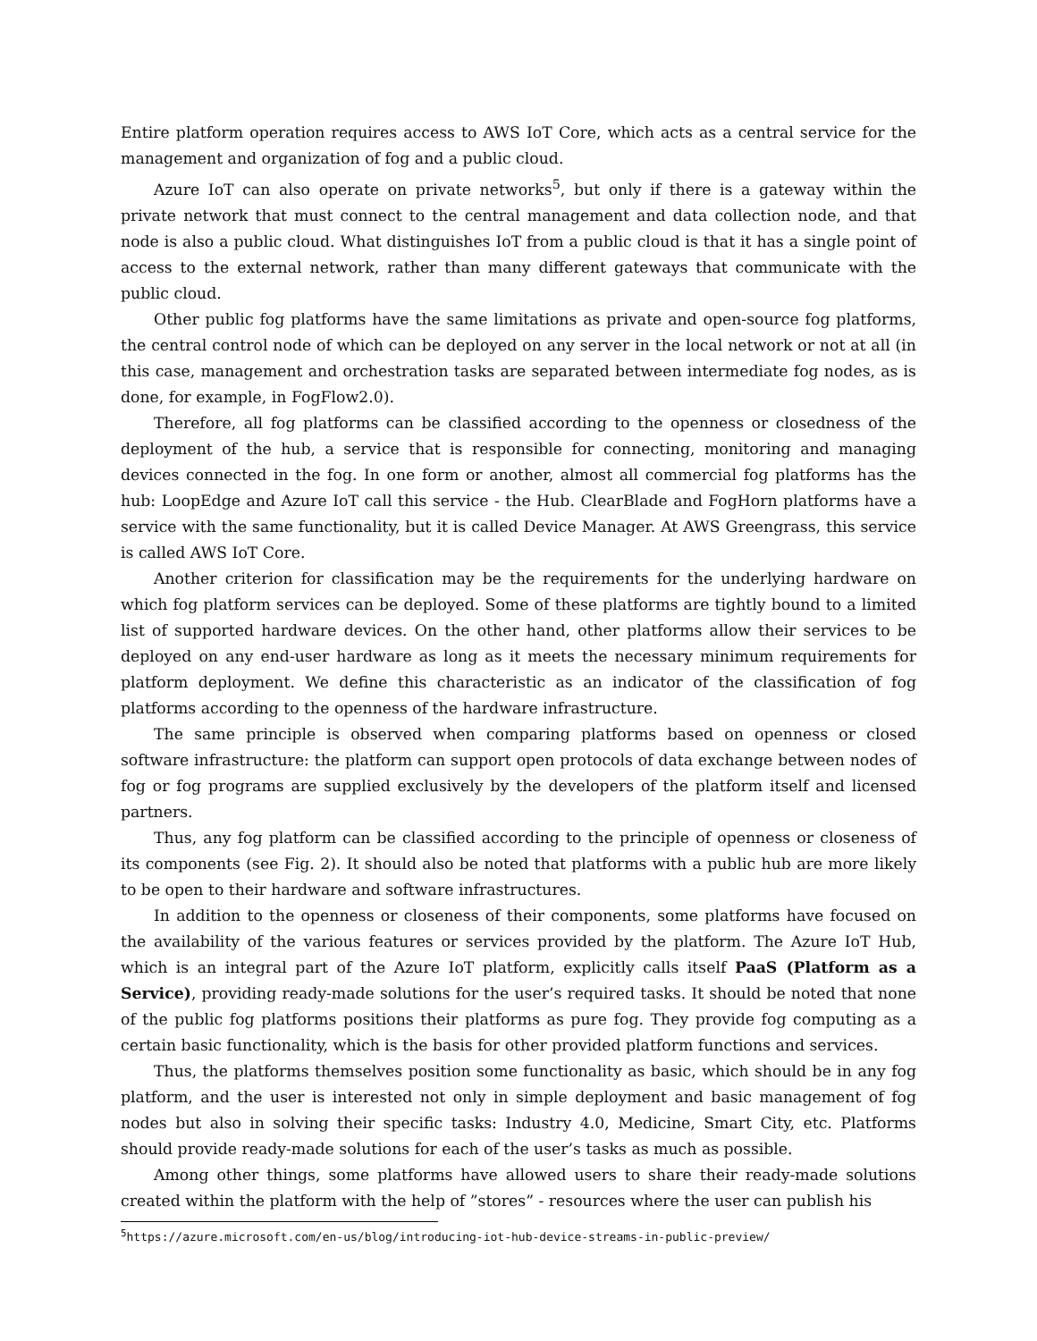Entire platform operation requires access to AWS IoT Core, which acts as a central service for the management and organization of fog and a public cloud.
Azure IoT can also operate on private networks<sup>5</sup>, but only if there is a gateway within the private network that must connect to the central management and data collection node, and that node is also a public cloud. What distinguishes IoT from a public cloud is that it has a single point of access to the external network, rather than many different gateways that communicate with the public cloud.
Other public fog platforms have the same limitations as private and open-source fog platforms, the central control node of which can be deployed on any server in the local network or not at all (in this case, management and orchestration tasks are separated between intermediate fog nodes, as is done, for example, in FogFlow2.0).
Therefore, all fog platforms can be classified according to the openness or closedness of the deployment of the hub, a service that is responsible for connecting, monitoring and managing devices connected in the fog. In one form or another, almost all commercial fog platforms has the hub: LoopEdge and Azure IoT call this service - the Hub. ClearBlade and FogHorn platforms have a service with the same functionality, but it is called Device Manager. At AWS Greengrass, this service is called AWS IoT Core.
Another criterion for classification may be the requirements for the underlying hardware on which fog platform services can be deployed. Some of these platforms are tightly bound to a limited list of supported hardware devices. On the other hand, other platforms allow their services to be deployed on any end-user hardware as long as it meets the necessary minimum requirements for platform deployment. We define this characteristic as an indicator of the classification of fog platforms according to the openness of the hardware infrastructure.
The same principle is observed when comparing platforms based on openness or closed software infrastructure: the platform can support open protocols of data exchange between nodes of fog or fog programs are supplied exclusively by the developers of the platform itself and licensed partners.
Thus, any fog platform can be classified according to the principle of openness or closeness of its components (see Fig. 2). It should also be noted that platforms with a public hub are more likely to be open to their hardware and software infrastructures.
In addition to the openness or closeness of their components, some platforms have focused on the availability of the various features or services provided by the platform. The Azure IoT Hub, which is an integral part of the Azure IoT platform, explicitly calls itself PaaS (Platform as a Service), providing ready-made solutions for the user’s required tasks. It should be noted that none of the public fog platforms positions their platforms as pure fog. They provide fog computing as a certain basic functionality, which is the basis for other provided platform functions and services.
Thus, the platforms themselves position some functionality as basic, which should be in any fog platform, and the user is interested not only in simple deployment and basic management of fog nodes but also in solving their specific tasks: Industry 4.0, Medicine, Smart City, etc. Platforms should provide ready-made solutions for each of the user’s tasks as much as possible.
Among other things, some platforms have allowed users to share their ready-made solutions created within the platform with the help of ”stores” - resources where the user can publish his
<sup>5</sup> https://azure.microsoft.com/en-us/blog/introducing-iot-hub-device-streams-in-public-preview/